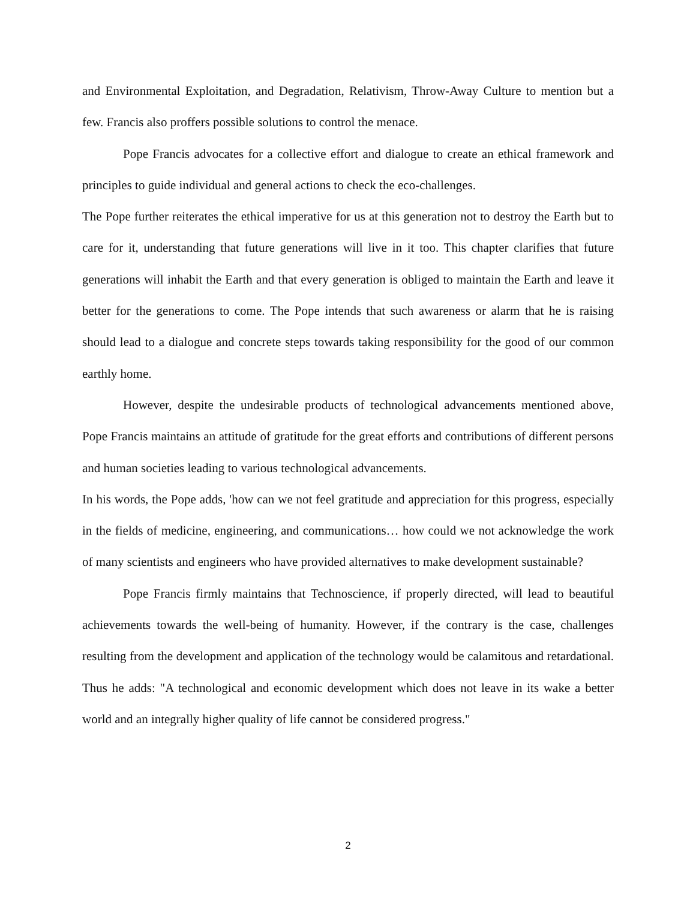and Environmental Exploitation, and Degradation, Relativism, Throw-Away Culture to mention but a few. Francis also proffers possible solutions to control the menace.
Pope Francis advocates for a collective effort and dialogue to create an ethical framework and principles to guide individual and general actions to check the eco-challenges.
The Pope further reiterates the ethical imperative for us at this generation not to destroy the Earth but to care for it, understanding that future generations will live in it too. This chapter clarifies that future generations will inhabit the Earth and that every generation is obliged to maintain the Earth and leave it better for the generations to come. The Pope intends that such awareness or alarm that he is raising should lead to a dialogue and concrete steps towards taking responsibility for the good of our common earthly home.
However, despite the undesirable products of technological advancements mentioned above, Pope Francis maintains an attitude of gratitude for the great efforts and contributions of different persons and human societies leading to various technological advancements.
In his words, the Pope adds, 'how can we not feel gratitude and appreciation for this progress, especially in the fields of medicine, engineering, and communications… how could we not acknowledge the work of many scientists and engineers who have provided alternatives to make development sustainable?
Pope Francis firmly maintains that Technoscience, if properly directed, will lead to beautiful achievements towards the well-being of humanity. However, if the contrary is the case, challenges resulting from the development and application of the technology would be calamitous and retardational. Thus he adds: "A technological and economic development which does not leave in its wake a better world and an integrally higher quality of life cannot be considered progress."
2